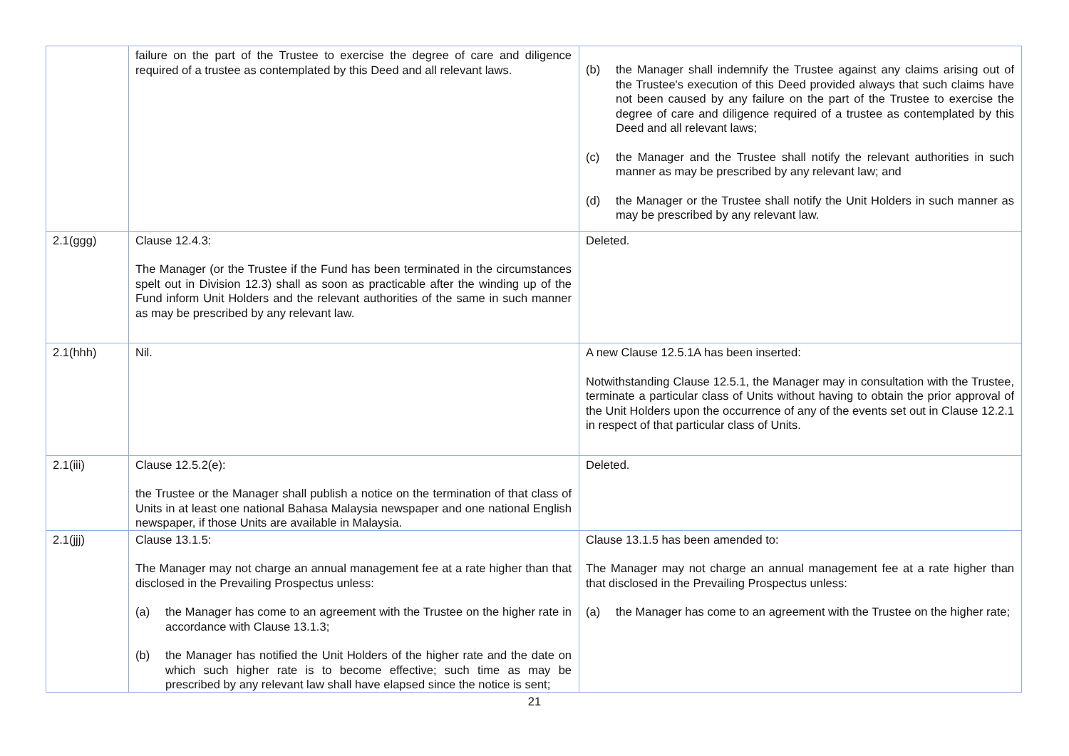| | failure on the part of the Trustee to exercise the degree of care and diligence required of a trustee as contemplated by this Deed and all relevant laws. | (b) the Manager shall indemnify the Trustee against any claims arising out of the Trustee's execution of this Deed provided always that such claims have not been caused by any failure on the part of the Trustee to exercise the degree of care and diligence required of a trustee as contemplated by this Deed and all relevant laws; (c) the Manager and the Trustee shall notify the relevant authorities in such manner as may be prescribed by any relevant law; and (d) the Manager or the Trustee shall notify the Unit Holders in such manner as may be prescribed by any relevant law. |
| 2.1(ggg) | Clause 12.4.3: The Manager (or the Trustee if the Fund has been terminated in the circumstances spelt out in Division 12.3) shall as soon as practicable after the winding up of the Fund inform Unit Holders and the relevant authorities of the same in such manner as may be prescribed by any relevant law. | Deleted. |
| 2.1(hhh) | Nil. | A new Clause 12.5.1A has been inserted: Notwithstanding Clause 12.5.1, the Manager may in consultation with the Trustee, terminate a particular class of Units without having to obtain the prior approval of the Unit Holders upon the occurrence of any of the events set out in Clause 12.2.1 in respect of that particular class of Units. |
| 2.1(iii) | Clause 12.5.2(e): the Trustee or the Manager shall publish a notice on the termination of that class of Units in at least one national Bahasa Malaysia newspaper and one national English newspaper, if those Units are available in Malaysia. | Deleted. |
| 2.1(jjj) | Clause 13.1.5: The Manager may not charge an annual management fee at a rate higher than that disclosed in the Prevailing Prospectus unless: (a) the Manager has come to an agreement with the Trustee on the higher rate in accordance with Clause 13.1.3; (b) the Manager has notified the Unit Holders of the higher rate and the date on which such higher rate is to become effective; such time as may be prescribed by any relevant law shall have elapsed since the notice is sent; | Clause 13.1.5 has been amended to: The Manager may not charge an annual management fee at a rate higher than that disclosed in the Prevailing Prospectus unless: (a) the Manager has come to an agreement with the Trustee on the higher rate; |
21